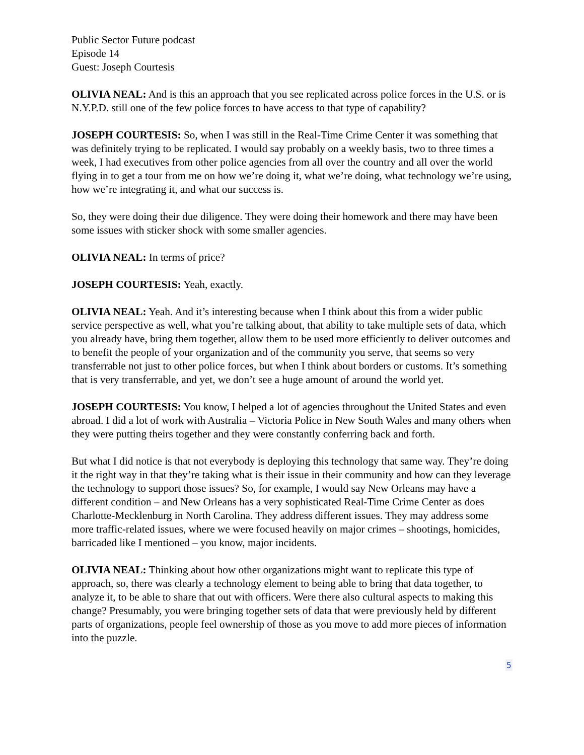Public Sector Future podcast
Episode 14
Guest: Joseph Courtesis
OLIVIA NEAL: And is this an approach that you see replicated across police forces in the U.S. or is N.Y.P.D. still one of the few police forces to have access to that type of capability?
JOSEPH COURTESIS: So, when I was still in the Real-Time Crime Center it was something that was definitely trying to be replicated. I would say probably on a weekly basis, two to three times a week, I had executives from other police agencies from all over the country and all over the world flying in to get a tour from me on how we’re doing it, what we’re doing, what technology we’re using, how we’re integrating it, and what our success is.
So, they were doing their due diligence. They were doing their homework and there may have been some issues with sticker shock with some smaller agencies.
OLIVIA NEAL: In terms of price?
JOSEPH COURTESIS: Yeah, exactly.
OLIVIA NEAL: Yeah. And it’s interesting because when I think about this from a wider public service perspective as well, what you’re talking about, that ability to take multiple sets of data, which you already have, bring them together, allow them to be used more efficiently to deliver outcomes and to benefit the people of your organization and of the community you serve, that seems so very transferrable not just to other police forces, but when I think about borders or customs. It’s something that is very transferrable, and yet, we don’t see a huge amount of around the world yet.
JOSEPH COURTESIS: You know, I helped a lot of agencies throughout the United States and even abroad. I did a lot of work with Australia – Victoria Police in New South Wales and many others when they were putting theirs together and they were constantly conferring back and forth.
But what I did notice is that not everybody is deploying this technology that same way. They’re doing it the right way in that they’re taking what is their issue in their community and how can they leverage the technology to support those issues? So, for example, I would say New Orleans may have a different condition – and New Orleans has a very sophisticated Real-Time Crime Center as does Charlotte-Mecklenburg in North Carolina. They address different issues. They may address some more traffic-related issues, where we were focused heavily on major crimes – shootings, homicides, barricaded like I mentioned – you know, major incidents.
OLIVIA NEAL: Thinking about how other organizations might want to replicate this type of approach, so, there was clearly a technology element to being able to bring that data together, to analyze it, to be able to share that out with officers. Were there also cultural aspects to making this change? Presumably, you were bringing together sets of data that were previously held by different parts of organizations, people feel ownership of those as you move to add more pieces of information into the puzzle.
5